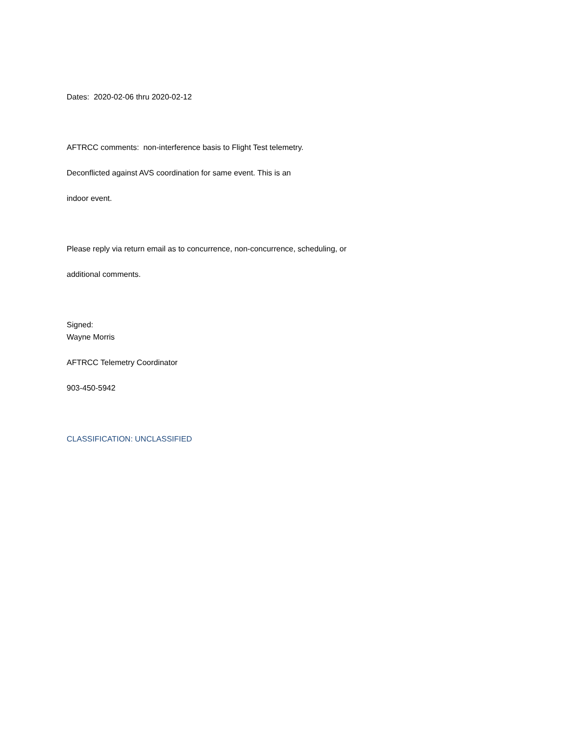Dates: 2020-02-06 thru 2020-02-12
AFTRCC comments: non-interference basis to Flight Test telemetry.
Deconflicted against AVS coordination for same event. This is an
indoor event.
Please reply via return email as to concurrence, non-concurrence, scheduling, or
additional comments.
Signed:
Wayne Morris
AFTRCC Telemetry Coordinator
903-450-5942
CLASSIFICATION: UNCLASSIFIED